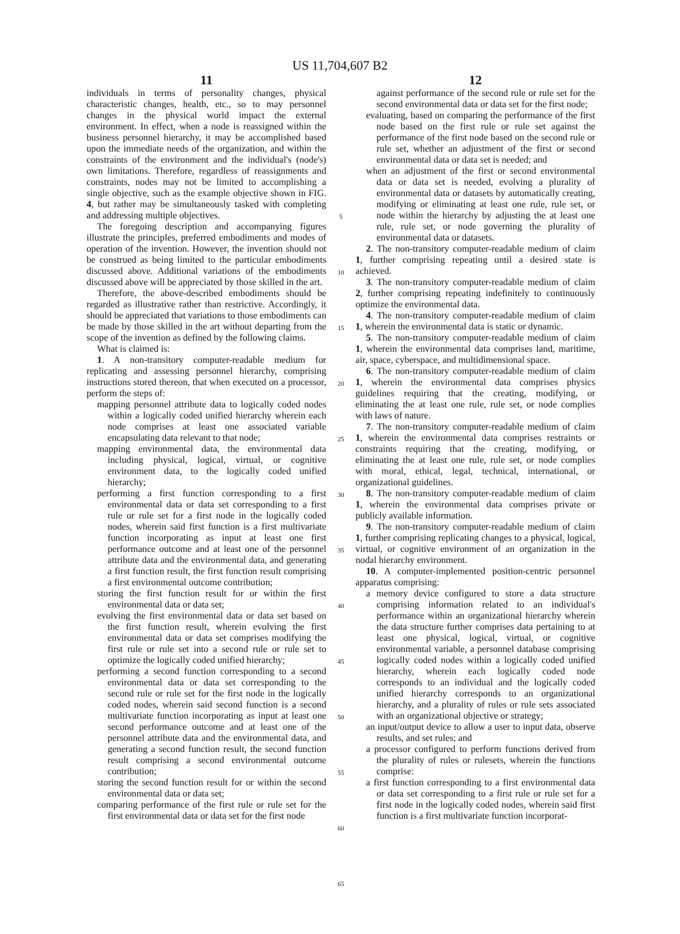US 11,704,607 B2
11
individuals in terms of personality changes, physical characteristic changes, health, etc., so to may personnel changes in the physical world impact the external environment. In effect, when a node is reassigned within the business personnel hierarchy, it may be accomplished based upon the immediate needs of the organization, and within the constraints of the environment and the individual's (node's) own limitations. Therefore, regardless of reassignments and constraints, nodes may not be limited to accomplishing a single objective, such as the example objective shown in FIG. 4, but rather may be simultaneously tasked with completing and addressing multiple objectives.
The foregoing description and accompanying figures illustrate the principles, preferred embodiments and modes of operation of the invention. However, the invention should not be construed as being limited to the particular embodiments discussed above. Additional variations of the embodiments discussed above will be appreciated by those skilled in the art.
Therefore, the above-described embodiments should be regarded as illustrative rather than restrictive. Accordingly, it should be appreciated that variations to those embodiments can be made by those skilled in the art without departing from the scope of the invention as defined by the following claims.
What is claimed is:
1. A non-transitory computer-readable medium for replicating and assessing personnel hierarchy, comprising instructions stored thereon, that when executed on a processor, perform the steps of:
mapping personnel attribute data to logically coded nodes within a logically coded unified hierarchy wherein each node comprises at least one associated variable encapsulating data relevant to that node;
mapping environmental data, the environmental data including physical, logical, virtual, or cognitive environment data, to the logically coded unified hierarchy;
performing a first function corresponding to a first environmental data or data set corresponding to a first rule or rule set for a first node in the logically coded nodes, wherein said first function is a first multivariate function incorporating as input at least one first performance outcome and at least one of the personnel attribute data and the environmental data, and generating a first function result, the first function result comprising a first environmental outcome contribution;
storing the first function result for or within the first environmental data or data set;
evolving the first environmental data or data set based on the first function result, wherein evolving the first environmental data or data set comprises modifying the first rule or rule set into a second rule or rule set to optimize the logically coded unified hierarchy;
performing a second function corresponding to a second environmental data or data set corresponding to the second rule or rule set for the first node in the logically coded nodes, wherein said second function is a second multivariate function incorporating as input at least one second performance outcome and at least one of the personnel attribute data and the environmental data, and generating a second function result, the second function result comprising a second environmental outcome contribution;
storing the second function result for or within the second environmental data or data set;
comparing performance of the first rule or rule set for the first environmental data or data set for the first node
5
10
15
20
25
30
35
40
45
50
55
60
65
12
against performance of the second rule or rule set for the second environmental data or data set for the first node;
evaluating, based on comparing the performance of the first node based on the first rule or rule set against the performance of the first node based on the second rule or rule set, whether an adjustment of the first or second environmental data or data set is needed; and
when an adjustment of the first or second environmental data or data set is needed, evolving a plurality of environmental data or datasets by automatically creating, modifying or eliminating at least one rule, rule set, or node within the hierarchy by adjusting the at least one rule, rule set, or node governing the plurality of environmental data or datasets.
2. The non-transitory computer-readable medium of claim 1, further comprising repeating until a desired state is achieved.
3. The non-transitory computer-readable medium of claim 2, further comprising repeating indefinitely to continuously optimize the environmental data.
4. The non-transitory computer-readable medium of claim 1, wherein the environmental data is static or dynamic.
5. The non-transitory computer-readable medium of claim 1, wherein the environmental data comprises land, maritime, air, space, cyberspace, and multidimensional space.
6. The non-transitory computer-readable medium of claim 1, wherein the environmental data comprises physics guidelines requiring that the creating, modifying, or eliminating the at least one rule, rule set, or node complies with laws of nature.
7. The non-transitory computer-readable medium of claim 1, wherein the environmental data comprises restraints or constraints requiring that the creating, modifying, or eliminating the at least one rule, rule set, or node complies with moral, ethical, legal, technical, international, or organizational guidelines.
8. The non-transitory computer-readable medium of claim 1, wherein the environmental data comprises private or publicly available information.
9. The non-transitory computer-readable medium of claim 1, further comprising replicating changes to a physical, logical, virtual, or cognitive environment of an organization in the nodal hierarchy environment.
10. A computer-implemented position-centric personnel apparatus comprising:
a memory device configured to store a data structure comprising information related to an individual's performance within an organizational hierarchy wherein the data structure further comprises data pertaining to at least one physical, logical, virtual, or cognitive environmental variable, a personnel database comprising logically coded nodes within a logically coded unified hierarchy, wherein each logically coded node corresponds to an individual and the logically coded unified hierarchy corresponds to an organizational hierarchy, and a plurality of rules or rule sets associated with an organizational objective or strategy;
an input/output device to allow a user to input data, observe results, and set rules; and
a processor configured to perform functions derived from the plurality of rules or rulesets, wherein the functions comprise:
a first function corresponding to a first environmental data or data set corresponding to a first rule or rule set for a first node in the logically coded nodes, wherein said first function is a first multivariate function incorporat-